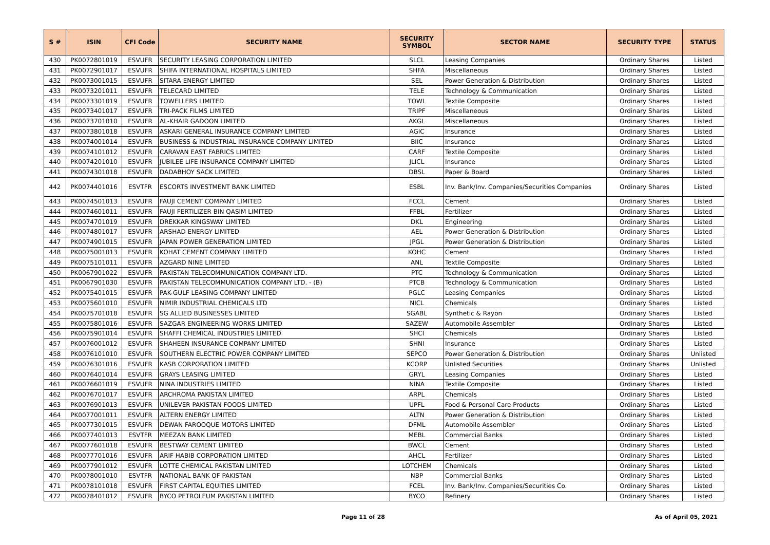| S # | ISIN | CFI Code | SECURITY NAME | SECURITY SYMBOL | SECTOR NAME | SECURITY TYPE | STATUS |
| --- | --- | --- | --- | --- | --- | --- | --- |
| 430 | PK0072801019 | ESVUFR | SECURITY LEASING CORPORATION LIMITED | SLCL | Leasing Companies | Ordinary Shares | Listed |
| 431 | PK0072901017 | ESVUFR | SHIFA INTERNATIONAL HOSPITALS LIMITED | SHFA | Miscellaneous | Ordinary Shares | Listed |
| 432 | PK0073001015 | ESVUFR | SITARA ENERGY LIMITED | SEL | Power Generation & Distribution | Ordinary Shares | Listed |
| 433 | PK0073201011 | ESVUFR | TELECARD LIMITED | TELE | Technology & Communication | Ordinary Shares | Listed |
| 434 | PK0073301019 | ESVUFR | TOWELLERS LIMITED | TOWL | Textile Composite | Ordinary Shares | Listed |
| 435 | PK0073401017 | ESVUFR | TRI-PACK FILMS LIMITED | TRIPF | Miscellaneous | Ordinary Shares | Listed |
| 436 | PK0073701010 | ESVUFR | AL-KHAIR GADOON LIMITED | AKGL | Miscellaneous | Ordinary Shares | Listed |
| 437 | PK0073801018 | ESVUFR | ASKARI GENERAL INSURANCE COMPANY LIMITED | AGIC | Insurance | Ordinary Shares | Listed |
| 438 | PK0074001014 | ESVUFR | BUSINESS & INDUSTRIAL INSURANCE COMPANY LIMITED | BIIC | Insurance | Ordinary Shares | Listed |
| 439 | PK0074101012 | ESVUFR | CARAVAN EAST FABRICS LIMITED | CARF | Textile Composite | Ordinary Shares | Listed |
| 440 | PK0074201010 | ESVUFR | JUBILEE LIFE INSURANCE COMPANY LIMITED | JLICL | Insurance | Ordinary Shares | Listed |
| 441 | PK0074301018 | ESVUFR | DADABHOY SACK LIMITED | DBSL | Paper & Board | Ordinary Shares | Listed |
| 442 | PK0074401016 | ESVTFR | ESCORTS INVESTMENT BANK LIMITED | ESBL | Inv. Bank/Inv. Companies/Securities Companies | Ordinary Shares | Listed |
| 443 | PK0074501013 | ESVUFR | FAUJI CEMENT COMPANY LIMITED | FCCL | Cement | Ordinary Shares | Listed |
| 444 | PK0074601011 | ESVUFR | FAUJI FERTILIZER BIN QASIM LIMITED | FFBL | Fertilizer | Ordinary Shares | Listed |
| 445 | PK0074701019 | ESVUFR | DREKKAR KINGSWAY LIMITED | DKL | Engineering | Ordinary Shares | Listed |
| 446 | PK0074801017 | ESVUFR | ARSHAD ENERGY LIMITED | AEL | Power Generation & Distribution | Ordinary Shares | Listed |
| 447 | PK0074901015 | ESVUFR | JAPAN POWER GENERATION LIMITED | JPGL | Power Generation & Distribution | Ordinary Shares | Listed |
| 448 | PK0075001013 | ESVUFR | KOHAT CEMENT COMPANY LIMITED | KOHC | Cement | Ordinary Shares | Listed |
| 449 | PK0075101011 | ESVUFR | AZGARD NINE LIMITED | ANL | Textile Composite | Ordinary Shares | Listed |
| 450 | PK0067901022 | ESVUFR | PAKISTAN TELECOMMUNICATION COMPANY LTD. | PTC | Technology & Communication | Ordinary Shares | Listed |
| 451 | PK0067901030 | ESVUFR | PAKISTAN TELECOMMUNICATION COMPANY LTD. - (B) | PTCB | Technology & Communication | Ordinary Shares | Listed |
| 452 | PK0075401015 | ESVUFR | PAK-GULF LEASING COMPANY LIMITED | PGLC | Leasing Companies | Ordinary Shares | Listed |
| 453 | PK0075601010 | ESVUFR | NIMIR INDUSTRIAL CHEMICALS LTD | NICL | Chemicals | Ordinary Shares | Listed |
| 454 | PK0075701018 | ESVUFR | SG ALLIED BUSINESSES LIMITED | SGABL | Synthetic & Rayon | Ordinary Shares | Listed |
| 455 | PK0075801016 | ESVUFR | SAZGAR ENGINEERING WORKS LIMITED | SAZEW | Automobile Assembler | Ordinary Shares | Listed |
| 456 | PK0075901014 | ESVUFR | SHAFFI CHEMICAL INDUSTRIES LIMITED | SHCI | Chemicals | Ordinary Shares | Listed |
| 457 | PK0076001012 | ESVUFR | SHAHEEN INSURANCE COMPANY LIMITED | SHNI | Insurance | Ordinary Shares | Listed |
| 458 | PK0076101010 | ESVUFR | SOUTHERN ELECTRIC POWER COMPANY LIMITED | SEPCO | Power Generation & Distribution | Ordinary Shares | Unlisted |
| 459 | PK0076301016 | ESVUFR | KASB CORPORATION LIMITED | KCORP | Unlisted Securities | Ordinary Shares | Unlisted |
| 460 | PK0076401014 | ESVUFR | GRAYS LEASING LIMITED | GRYL | Leasing Companies | Ordinary Shares | Listed |
| 461 | PK0076601019 | ESVUFR | NINA INDUSTRIES LIMITED | NINA | Textile Composite | Ordinary Shares | Listed |
| 462 | PK0076701017 | ESVUFR | ARCHROMA PAKISTAN LIMITED | ARPL | Chemicals | Ordinary Shares | Listed |
| 463 | PK0076901013 | ESVUFR | UNILEVER PAKISTAN FOODS LIMITED | UPFL | Food & Personal Care Products | Ordinary Shares | Listed |
| 464 | PK0077001011 | ESVUFR | ALTERN ENERGY LIMITED | ALTN | Power Generation & Distribution | Ordinary Shares | Listed |
| 465 | PK0077301015 | ESVUFR | DEWAN FAROOQUE MOTORS LIMITED | DFML | Automobile Assembler | Ordinary Shares | Listed |
| 466 | PK0077401013 | ESVTFR | MEEZAN BANK LIMITED | MEBL | Commercial Banks | Ordinary Shares | Listed |
| 467 | PK0077601018 | ESVUFR | BESTWAY CEMENT LIMITED | BWCL | Cement | Ordinary Shares | Listed |
| 468 | PK0077701016 | ESVUFR | ARIF HABIB CORPORATION LIMITED | AHCL | Fertilizer | Ordinary Shares | Listed |
| 469 | PK0077901012 | ESVUFR | LOTTE CHEMICAL PAKISTAN LIMITED | LOTCHEM | Chemicals | Ordinary Shares | Listed |
| 470 | PK0078001010 | ESVTFR | NATIONAL BANK OF PAKISTAN | NBP | Commercial Banks | Ordinary Shares | Listed |
| 471 | PK0078101018 | ESVUFR | FIRST CAPITAL EQUITIES LIMITED | FCEL | Inv. Bank/Inv. Companies/Securities Co. | Ordinary Shares | Listed |
| 472 | PK0078401012 | ESVUFR | BYCO PETROLEUM PAKISTAN LIMITED | BYCO | Refinery | Ordinary Shares | Listed |
Page 11 of 28 As of April 05, 2021